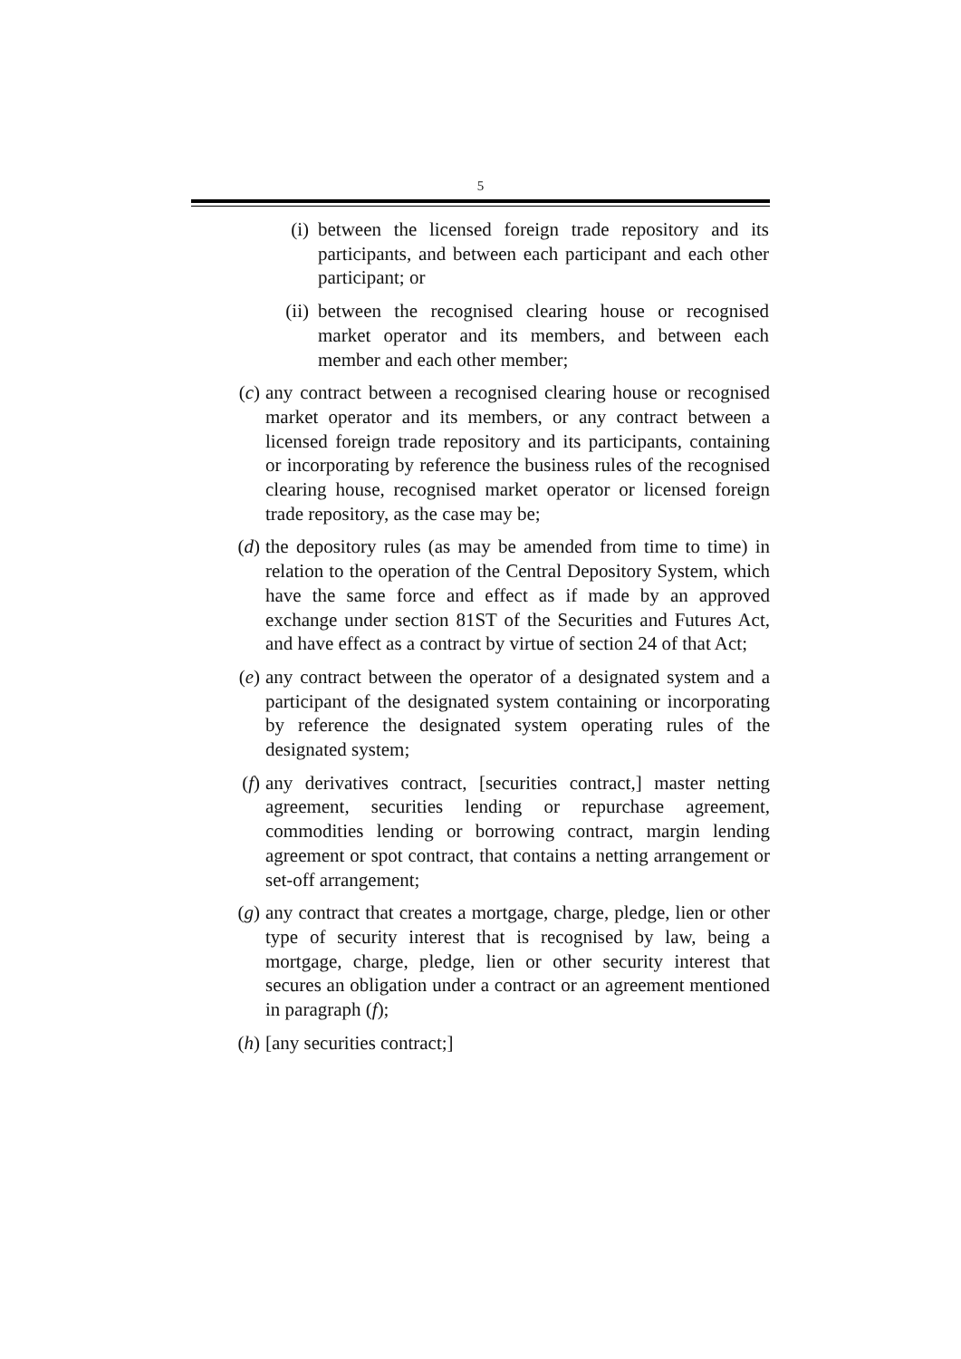5
(i) between the licensed foreign trade repository and its participants, and between each participant and each other participant; or
(ii) between the recognised clearing house or recognised market operator and its members, and between each member and each other member;
(c) any contract between a recognised clearing house or recognised market operator and its members, or any contract between a licensed foreign trade repository and its participants, containing or incorporating by reference the business rules of the recognised clearing house, recognised market operator or licensed foreign trade repository, as the case may be;
(d) the depository rules (as may be amended from time to time) in relation to the operation of the Central Depository System, which have the same force and effect as if made by an approved exchange under section 81ST of the Securities and Futures Act, and have effect as a contract by virtue of section 24 of that Act;
(e) any contract between the operator of a designated system and a participant of the designated system containing or incorporating by reference the designated system operating rules of the designated system;
(f) any derivatives contract, [securities contract,] master netting agreement, securities lending or repurchase agreement, commodities lending or borrowing contract, margin lending agreement or spot contract, that contains a netting arrangement or set-off arrangement;
(g) any contract that creates a mortgage, charge, pledge, lien or other type of security interest that is recognised by law, being a mortgage, charge, pledge, lien or other security interest that secures an obligation under a contract or an agreement mentioned in paragraph (f);
(h) [any securities contract;]